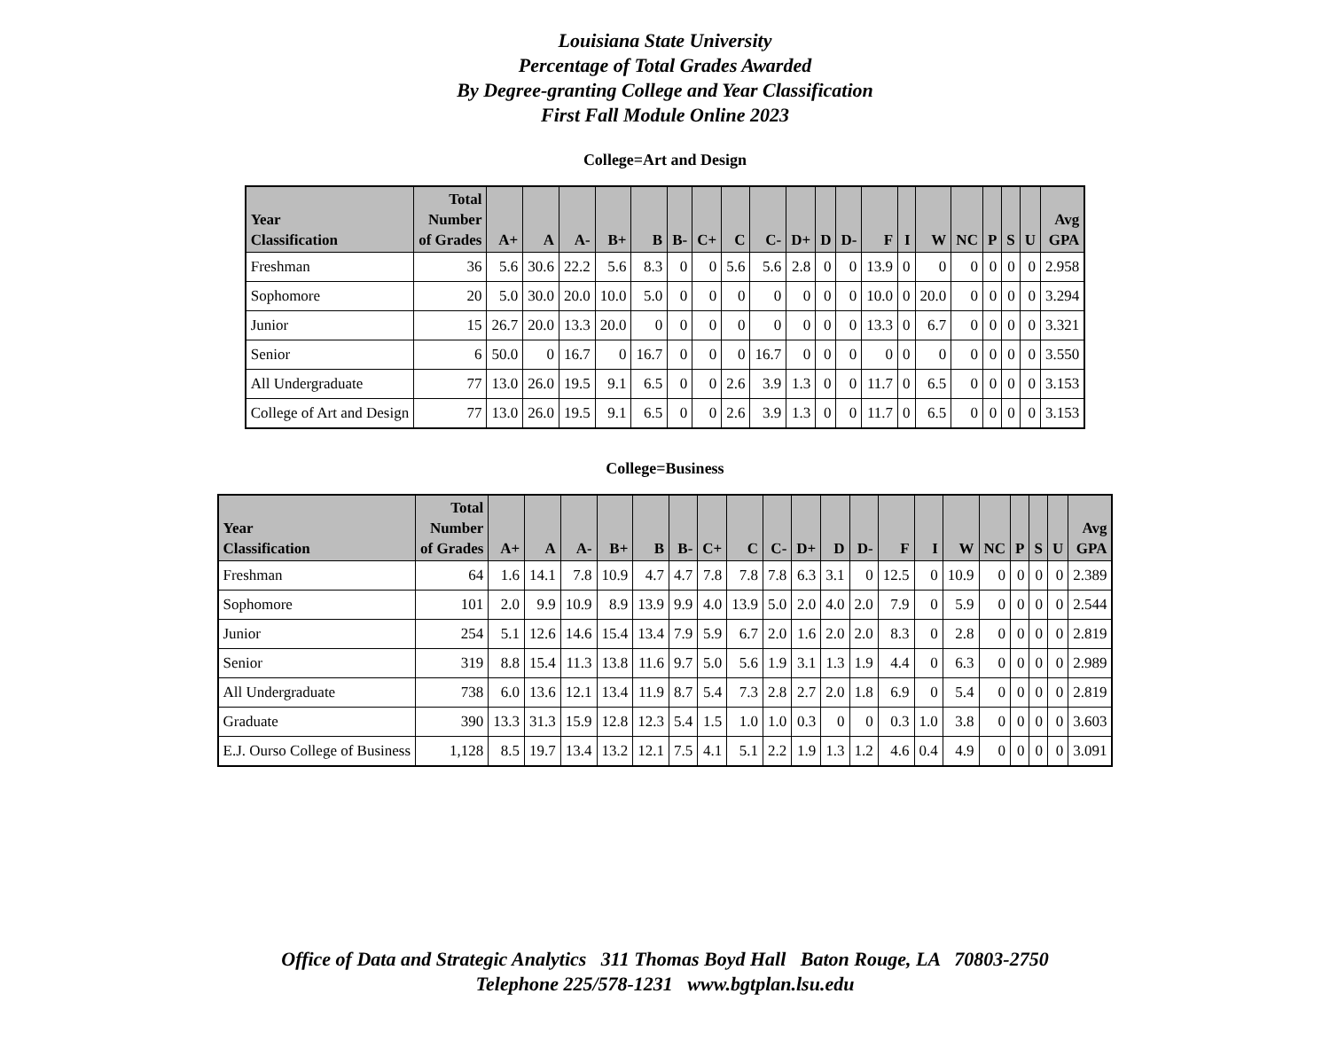Louisiana State University
Percentage of Total Grades Awarded
By Degree-granting College and Year Classification
First Fall Module Online 2023
College=Art and Design
| Year Classification | Total Number of Grades | A+ | A | A- | B+ | B | B- | C+ | C | C- | D+ | D | D- | F | I | W | NC | P | S | U | Avg GPA |
| --- | --- | --- | --- | --- | --- | --- | --- | --- | --- | --- | --- | --- | --- | --- | --- | --- | --- | --- | --- | --- | --- |
| Freshman | 36 | 5.6 | 30.6 | 22.2 | 5.6 | 8.3 | 0 | 0 | 5.6 | 5.6 | 2.8 | 0 | 0 | 13.9 | 0 | 0 | 0 | 0 | 0 | 0 | 2.958 |
| Sophomore | 20 | 5.0 | 30.0 | 20.0 | 10.0 | 5.0 | 0 | 0 | 0 | 0 | 0 | 0 | 0 | 10.0 | 0 | 20.0 | 0 | 0 | 0 | 0 | 3.294 |
| Junior | 15 | 26.7 | 20.0 | 13.3 | 20.0 | 0 | 0 | 0 | 0 | 0 | 0 | 0 | 0 | 13.3 | 0 | 6.7 | 0 | 0 | 0 | 0 | 3.321 |
| Senior | 6 | 50.0 | 0 | 16.7 | 0 | 16.7 | 0 | 0 | 0 | 16.7 | 0 | 0 | 0 | 0 | 0 | 0 | 0 | 0 | 0 | 0 | 3.550 |
| All Undergraduate | 77 | 13.0 | 26.0 | 19.5 | 9.1 | 6.5 | 0 | 0 | 2.6 | 3.9 | 1.3 | 0 | 0 | 11.7 | 0 | 6.5 | 0 | 0 | 0 | 0 | 3.153 |
| College of Art and Design | 77 | 13.0 | 26.0 | 19.5 | 9.1 | 6.5 | 0 | 0 | 2.6 | 3.9 | 1.3 | 0 | 0 | 11.7 | 0 | 6.5 | 0 | 0 | 0 | 0 | 3.153 |
College=Business
| Year Classification | Total Number of Grades | A+ | A | A- | B+ | B | B- | C+ | C | C- | D+ | D | D- | F | I | W | NC | P | S | U | Avg GPA |
| --- | --- | --- | --- | --- | --- | --- | --- | --- | --- | --- | --- | --- | --- | --- | --- | --- | --- | --- | --- | --- | --- |
| Freshman | 64 | 1.6 | 14.1 | 7.8 | 10.9 | 4.7 | 4.7 | 7.8 | 7.8 | 7.8 | 6.3 | 3.1 | 0 | 12.5 | 0 | 10.9 | 0 | 0 | 0 | 0 | 2.389 |
| Sophomore | 101 | 2.0 | 9.9 | 10.9 | 8.9 | 13.9 | 9.9 | 4.0 | 13.9 | 5.0 | 2.0 | 4.0 | 2.0 | 7.9 | 0 | 5.9 | 0 | 0 | 0 | 0 | 2.544 |
| Junior | 254 | 5.1 | 12.6 | 14.6 | 15.4 | 13.4 | 7.9 | 5.9 | 6.7 | 2.0 | 1.6 | 2.0 | 2.0 | 8.3 | 0 | 2.8 | 0 | 0 | 0 | 0 | 2.819 |
| Senior | 319 | 8.8 | 15.4 | 11.3 | 13.8 | 11.6 | 9.7 | 5.0 | 5.6 | 1.9 | 3.1 | 1.3 | 1.9 | 4.4 | 0 | 6.3 | 0 | 0 | 0 | 0 | 2.989 |
| All Undergraduate | 738 | 6.0 | 13.6 | 12.1 | 13.4 | 11.9 | 8.7 | 5.4 | 7.3 | 2.8 | 2.7 | 2.0 | 1.8 | 6.9 | 0 | 5.4 | 0 | 0 | 0 | 0 | 2.819 |
| Graduate | 390 | 13.3 | 31.3 | 15.9 | 12.8 | 12.3 | 5.4 | 1.5 | 1.0 | 1.0 | 0.3 | 0 | 0 | 0.3 | 1.0 | 3.8 | 0 | 0 | 0 | 0 | 3.603 |
| E.J. Ourso College of Business | 1,128 | 8.5 | 19.7 | 13.4 | 13.2 | 12.1 | 7.5 | 4.1 | 5.1 | 2.2 | 1.9 | 1.3 | 1.2 | 4.6 | 0.4 | 4.9 | 0 | 0 | 0 | 0 | 3.091 |
Office of Data and Strategic Analytics 311 Thomas Boyd Hall Baton Rouge, LA 70803-2750
Telephone 225/578-1231 www.bgtplan.lsu.edu